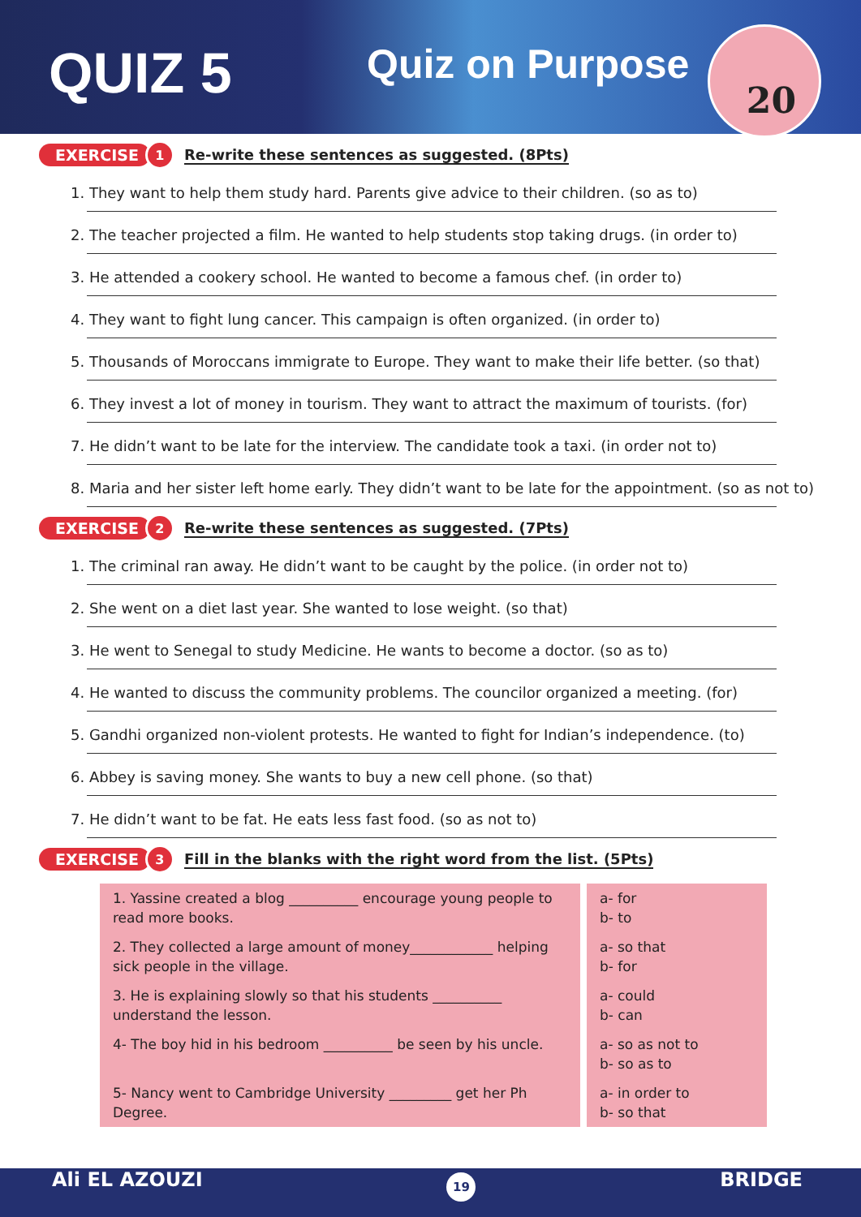QUIZ 5 Quiz on Purpose 20
EXERCISE 1 Re-write these sentences as suggested. (8Pts)
1. They want to help them study hard. Parents give advice to their children. (so as to)
2. The teacher projected a film. He wanted to help students stop taking drugs. (in order to)
3. He attended a cookery school. He wanted to become a famous chef. (in order to)
4. They want to fight lung cancer. This campaign is often organized. (in order to)
5. Thousands of Moroccans immigrate to Europe. They want to make their life better. (so that)
6. They invest a lot of money in tourism. They want to attract the maximum of tourists. (for)
7. He didn’t want to be late for the interview. The candidate took a taxi. (in order not to)
8. Maria and her sister left home early. They didn’t want to be late for the appointment. (so as not to)
EXERCISE 2 Re-write these sentences as suggested. (7Pts)
1. The criminal ran away. He didn’t want to be caught by the police. (in order not to)
2. She went on a diet last year. She wanted to lose weight. (so that)
3. He went to Senegal to study Medicine. He wants to become a doctor. (so as to)
4. He wanted to discuss the community problems. The councilor organized a meeting. (for)
5. Gandhi organized non-violent protests. He wanted to fight for Indian’s independence. (to)
6. Abbey is saving money. She wants to buy a new cell phone. (so that)
7. He didn’t want to be fat. He eats less fast food. (so as not to)
EXERCISE 3 Fill in the blanks with the right word from the list. (5Pts)
| 1. Yassine created a blog __________ encourage young people to read more books. | a- for b- to |
| 2. They collected a large amount of money____________ helping sick people in the village. | a- so that b- for |
| 3. He is explaining slowly so that his students __________ understand the lesson. | a- could b- can |
| 4- The boy hid in his bedroom __________ be seen by his uncle. | a- so as not to b- so as to |
| 5- Nancy went to Cambridge University _________ get her Ph Degree. | a- in order to b- so that |
Ali EL AZOUZI 19 BRIDGE